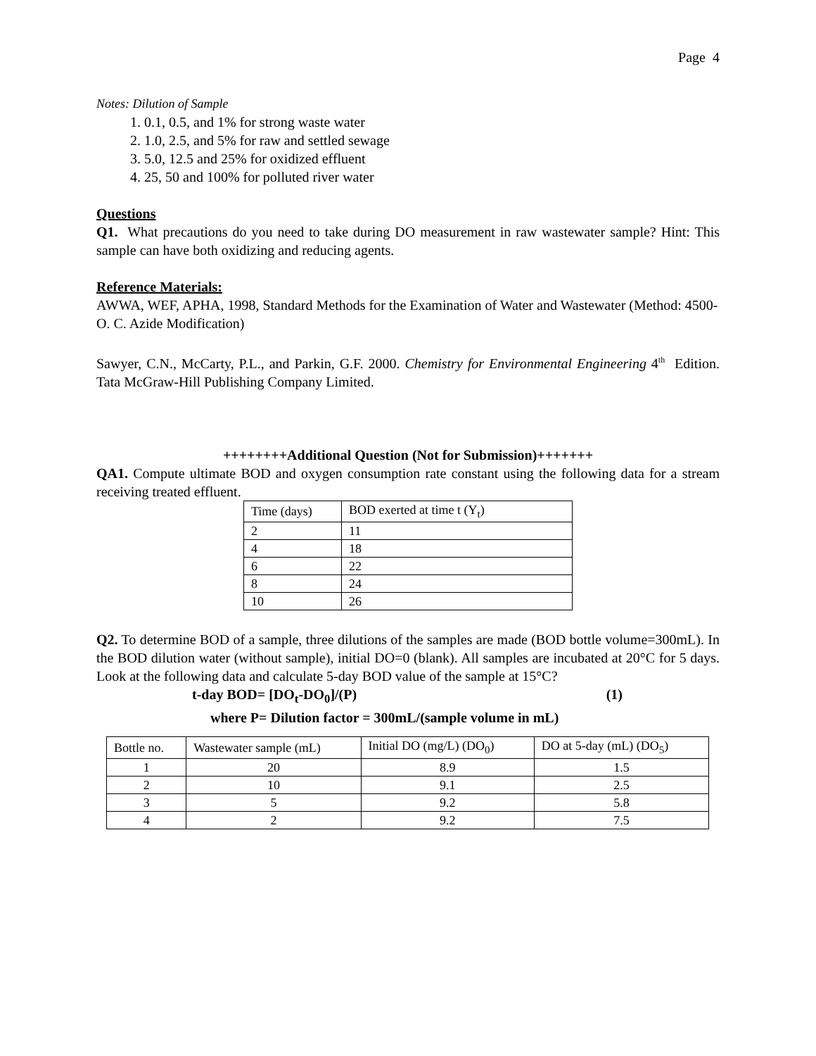Page 4
Notes: Dilution of Sample
1. 0.1, 0.5, and 1% for strong waste water
2. 1.0, 2.5, and 5% for raw and settled sewage
3. 5.0, 12.5 and 25% for oxidized effluent
4. 25, 50 and 100% for polluted river water
Questions
Q1. What precautions do you need to take during DO measurement in raw wastewater sample? Hint: This sample can have both oxidizing and reducing agents.
Reference Materials:
AWWA, WEF, APHA, 1998, Standard Methods for the Examination of Water and Wastewater (Method: 4500-O. C. Azide Modification)
Sawyer, C.N., McCarty, P.L., and Parkin, G.F. 2000. Chemistry for Environmental Engineering 4<sup>th</sup> Edition. Tata McGraw-Hill Publishing Company Limited.
++++++++Additional Question (Not for Submission)+++++++
QA1. Compute ultimate BOD and oxygen consumption rate constant using the following data for a stream receiving treated effluent.
| Time (days) | BOD exerted at time t (Y<sub>t</sub>) |
| --- | --- |
| 2 | 11 |
| 4 | 18 |
| 6 | 22 |
| 8 | 24 |
| 10 | 26 |
Q2. To determine BOD of a sample, three dilutions of the samples are made (BOD bottle volume=300mL). In the BOD dilution water (without sample), initial DO=0 (blank). All samples are incubated at 20°C for 5 days. Look at the following data and calculate 5-day BOD value of the sample at 15°C?
t-day BOD= [DO<sub>t</sub>-DO<sub>0</sub>]/(P) (1)
where P= Dilution factor = 300mL/(sample volume in mL)
| Bottle no. | Wastewater sample (mL) | Initial DO (mg/L) (DO<sub>0</sub>) | DO at 5-day (mL) (DO<sub>5</sub>) |
| --- | --- | --- | --- |
| 1 | 20 | 8.9 | 1.5 |
| 2 | 10 | 9.1 | 2.5 |
| 3 | 5 | 9.2 | 5.8 |
| 4 | 2 | 9.2 | 7.5 |